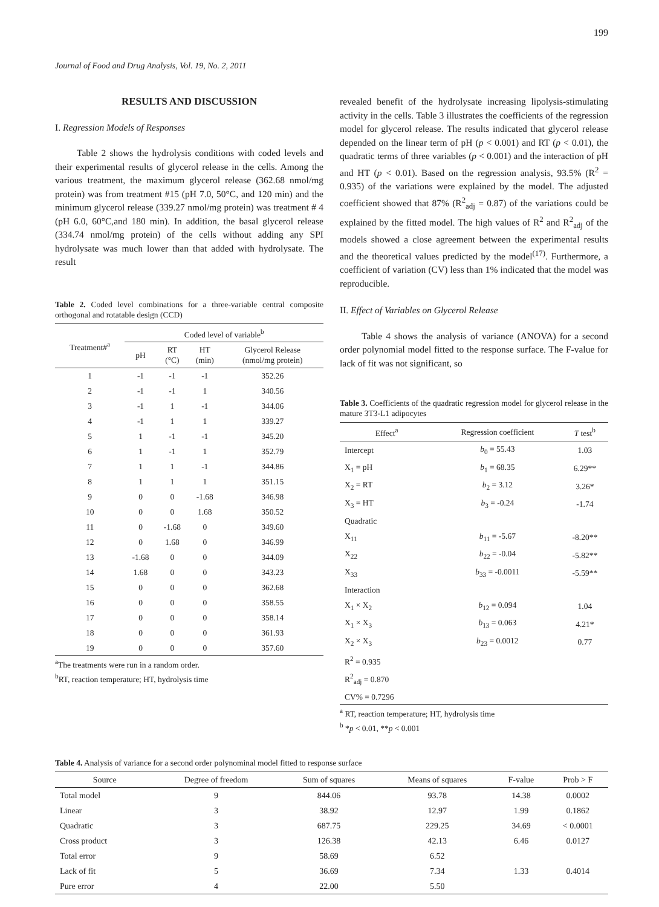199
Journal of Food and Drug Analysis, Vol. 19, No. 2, 2011
RESULTS AND DISCUSSION
I. Regression Models of Responses
Table 2 shows the hydrolysis conditions with coded levels and their experimental results of glycerol release in the cells. Among the various treatment, the maximum glycerol release (362.68 nmol/mg protein) was from treatment #15 (pH 7.0, 50°C, and 120 min) and the minimum glycerol release (339.27 nmol/mg protein) was treatment # 4 (pH 6.0, 60°C,and 180 min). In addition, the basal glycerol release (334.74 nmol/mg protein) of the cells without adding any SPI hydrolysate was much lower than that added with hydrolysate. The result
Table 2. Coded level combinations for a three-variable central composite orthogonal and rotatable design (CCD)
| Treatment#<sup>a</sup> | Coded level of variable<sup>b</sup> | | | |
| --- | --- | --- | --- | --- |
| | pH | RT (°C) | HT (min) | Glycerol Release (nmol/mg protein) |
| 1 | -1 | -1 | -1 | 352.26 |
| 2 | -1 | -1 | 1 | 340.56 |
| 3 | -1 | 1 | -1 | 344.06 |
| 4 | -1 | 1 | 1 | 339.27 |
| 5 | 1 | -1 | -1 | 345.20 |
| 6 | 1 | -1 | 1 | 352.79 |
| 7 | 1 | 1 | -1 | 344.86 |
| 8 | 1 | 1 | 1 | 351.15 |
| 9 | 0 | 0 | -1.68 | 346.98 |
| 10 | 0 | 0 | 1.68 | 350.52 |
| 11 | 0 | -1.68 | 0 | 349.60 |
| 12 | 0 | 1.68 | 0 | 346.99 |
| 13 | -1.68 | 0 | 0 | 344.09 |
| 14 | 1.68 | 0 | 0 | 343.23 |
| 15 | 0 | 0 | 0 | 362.68 |
| 16 | 0 | 0 | 0 | 358.55 |
| 17 | 0 | 0 | 0 | 358.14 |
| 18 | 0 | 0 | 0 | 361.93 |
| 19 | 0 | 0 | 0 | 357.60 |
<sup>a</sup> The treatments were run in a random order.
<sup>b</sup> RT, reaction temperature; HT, hydrolysis time
revealed benefit of the hydrolysate increasing lipolysis-stimulating activity in the cells. Table 3 illustrates the coefficients of the regression model for glycerol release. The results indicated that glycerol release depended on the linear term of pH (p < 0.001) and RT (p < 0.01), the quadratic terms of three variables (p < 0.001) and the interaction of pH and HT (p < 0.01). Based on the regression analysis, 93.5% (R<sup>2</sup> = 0.935) of the variations were explained by the model. The adjusted coefficient showed that 87% (R<sup>2</sup><sub>adj</sub> = 0.87) of the variations could be explained by the fitted model. The high values of R<sup>2</sup> and R<sup>2</sup><sub>adj</sub> of the models showed a close agreement between the experimental results and the theoretical values predicted by the model<sup>(17)</sup>. Furthermore, a coefficient of variation (CV) less than 1% indicated that the model was reproducible.
II. Effect of Variables on Glycerol Release
Table 4 shows the analysis of variance (ANOVA) for a second order polynomial model fitted to the response surface. The F-value for lack of fit was not significant, so
Table 3. Coefficients of the quadratic regression model for glycerol release in the mature 3T3-L1 adipocytes
| Effect<sup>a</sup> | Regression coefficient | T test<sup>b</sup> |
| --- | --- | --- |
| Intercept | b<sub>0</sub> = 55.43 | 1.03 |
| X<sub>1</sub> = pH | b<sub>1</sub> = 68.35 | 6.29** |
| X<sub>2</sub> = RT | b<sub>2</sub> = 3.12 | 3.26* |
| X<sub>3</sub> = HT | b<sub>3</sub> = -0.24 | -1.74 |
| Quadratic | | |
| X<sub>11</sub> | b<sub>11</sub> = -5.67 | -8.20** |
| X<sub>22</sub> | b<sub>22</sub> = -0.04 | -5.82** |
| X<sub>33</sub> | b<sub>33</sub> = -0.0011 | -5.59** |
| Interaction | | |
| X<sub>1</sub> × X<sub>2</sub> | b<sub>12</sub> = 0.094 | 1.04 |
| X<sub>1</sub> × X<sub>3</sub> | b<sub>13</sub> = 0.063 | 4.21* |
| X<sub>2</sub> × X<sub>3</sub> | b<sub>23</sub> = 0.0012 | 0.77 |
| R<sup>2</sup> = 0.935 | | |
| R<sup>2</sup><sub>adj</sub> = 0.870 | | |
| CV% = 0.7296 | | |
<sup>a</sup> RT, reaction temperature; HT, hydrolysis time
<sup>b</sup> *p < 0.01, **p < 0.001
Table 4. Analysis of variance for a second order polynominal model fitted to response surface
| Source | Degree of freedom | Sum of squares | Means of squares | F-value | Prob > F |
| --- | --- | --- | --- | --- | --- |
| Total model | 9 | 844.06 | 93.78 | 14.38 | 0.0002 |
| Linear | 3 | 38.92 | 12.97 | 1.99 | 0.1862 |
| Quadratic | 3 | 687.75 | 229.25 | 34.69 | < 0.0001 |
| Cross product | 3 | 126.38 | 42.13 | 6.46 | 0.0127 |
| Total error | 9 | 58.69 | 6.52 | | |
| Lack of fit | 5 | 36.69 | 7.34 | 1.33 | 0.4014 |
| Pure error | 4 | 22.00 | 5.50 | | |